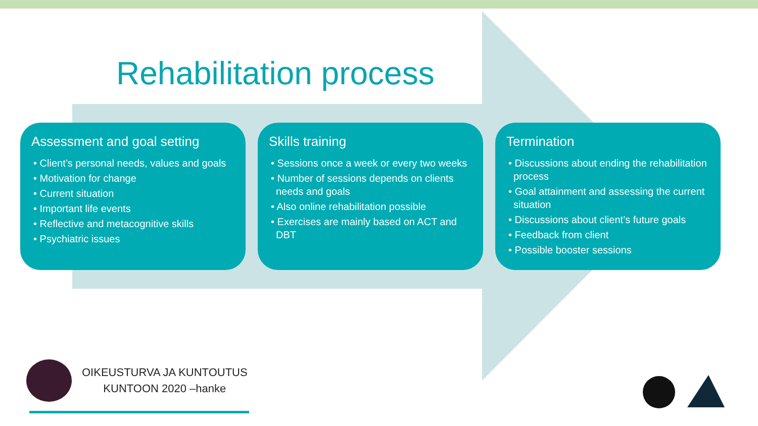Rehabilitation process
Assessment and goal setting
• Client’s personal needs, values and goals
• Motivation for change
• Current situation
• Important life events
• Reflective and metacognitive skills
• Psychiatric issues
Skills training
• Sessions once a week or every two weeks
• Number of sessions depends on clients needs and goals
• Also online rehabilitation possible
• Exercises are mainly based on ACT and DBT
Termination
• Discussions about ending the rehabilitation process
• Goal attainment and assessing the current situation
• Discussions about client’s future goals
• Feedback from client
• Possible booster sessions
OIKEUSTURVA JA KUNTOUTUS
KUNTOON 2020 –hanke